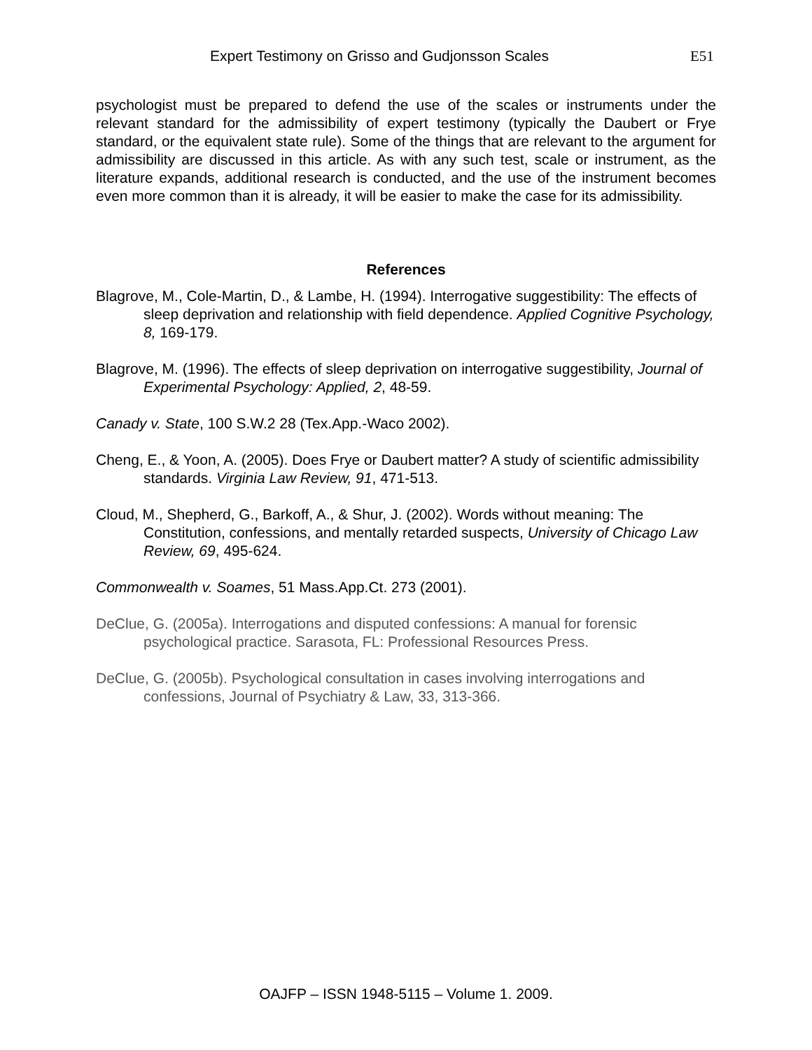Expert Testimony on Grisso and Gudjonsson Scales E51
psychologist must be prepared to defend the use of the scales or instruments under the relevant standard for the admissibility of expert testimony (typically the Daubert or Frye standard, or the equivalent state rule). Some of the things that are relevant to the argument for admissibility are discussed in this article. As with any such test, scale or instrument, as the literature expands, additional research is conducted, and the use of the instrument becomes even more common than it is already, it will be easier to make the case for its admissibility.
References
Blagrove, M., Cole-Martin, D., & Lambe, H. (1994). Interrogative suggestibility: The effects of sleep deprivation and relationship with field dependence. Applied Cognitive Psychology, 8, 169-179.
Blagrove, M. (1996). The effects of sleep deprivation on interrogative suggestibility, Journal of Experimental Psychology: Applied, 2, 48-59.
Canady v. State, 100 S.W.2 28 (Tex.App.-Waco 2002).
Cheng, E., & Yoon, A. (2005). Does Frye or Daubert matter? A study of scientific admissibility standards. Virginia Law Review, 91, 471-513.
Cloud, M., Shepherd, G., Barkoff, A., & Shur, J. (2002). Words without meaning: The Constitution, confessions, and mentally retarded suspects, University of Chicago Law Review, 69, 495-624.
Commonwealth v. Soames, 51 Mass.App.Ct. 273 (2001).
DeClue, G. (2005a). Interrogations and disputed confessions: A manual for forensic psychological practice. Sarasota, FL: Professional Resources Press.
DeClue, G. (2005b). Psychological consultation in cases involving interrogations and confessions, Journal of Psychiatry & Law, 33, 313-366.
OAJFP – ISSN 1948-5115 – Volume 1. 2009.